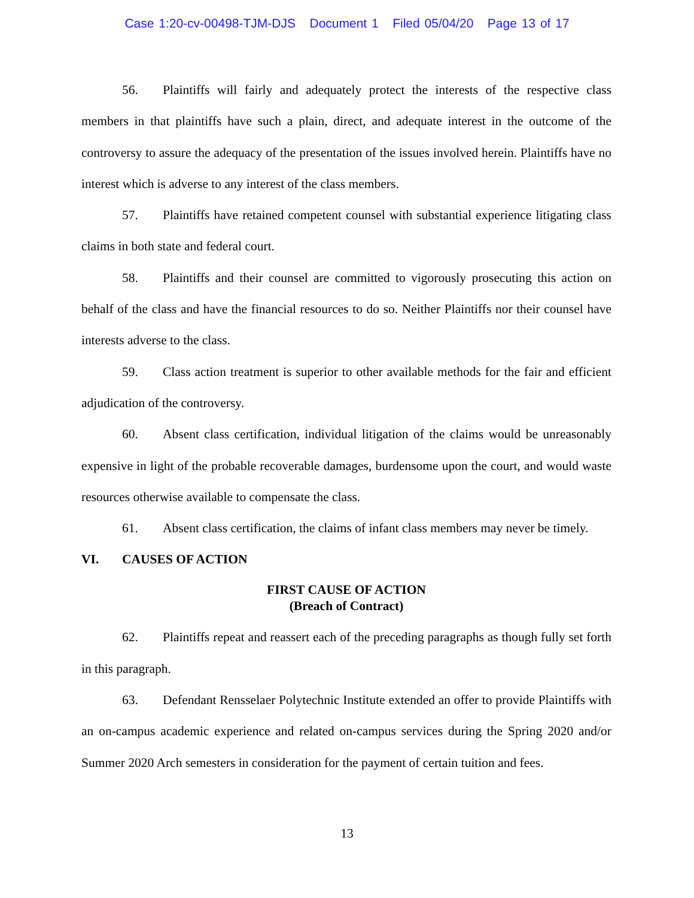Case 1:20-cv-00498-TJM-DJS Document 1 Filed 05/04/20 Page 13 of 17
56. Plaintiffs will fairly and adequately protect the interests of the respective class members in that plaintiffs have such a plain, direct, and adequate interest in the outcome of the controversy to assure the adequacy of the presentation of the issues involved herein. Plaintiffs have no interest which is adverse to any interest of the class members.
57. Plaintiffs have retained competent counsel with substantial experience litigating class claims in both state and federal court.
58. Plaintiffs and their counsel are committed to vigorously prosecuting this action on behalf of the class and have the financial resources to do so. Neither Plaintiffs nor their counsel have interests adverse to the class.
59. Class action treatment is superior to other available methods for the fair and efficient adjudication of the controversy.
60. Absent class certification, individual litigation of the claims would be unreasonably expensive in light of the probable recoverable damages, burdensome upon the court, and would waste resources otherwise available to compensate the class.
61. Absent class certification, the claims of infant class members may never be timely.
VI. CAUSES OF ACTION
FIRST CAUSE OF ACTION
(Breach of Contract)
62. Plaintiffs repeat and reassert each of the preceding paragraphs as though fully set forth in this paragraph.
63. Defendant Rensselaer Polytechnic Institute extended an offer to provide Plaintiffs with an on-campus academic experience and related on-campus services during the Spring 2020 and/or Summer 2020 Arch semesters in consideration for the payment of certain tuition and fees.
13